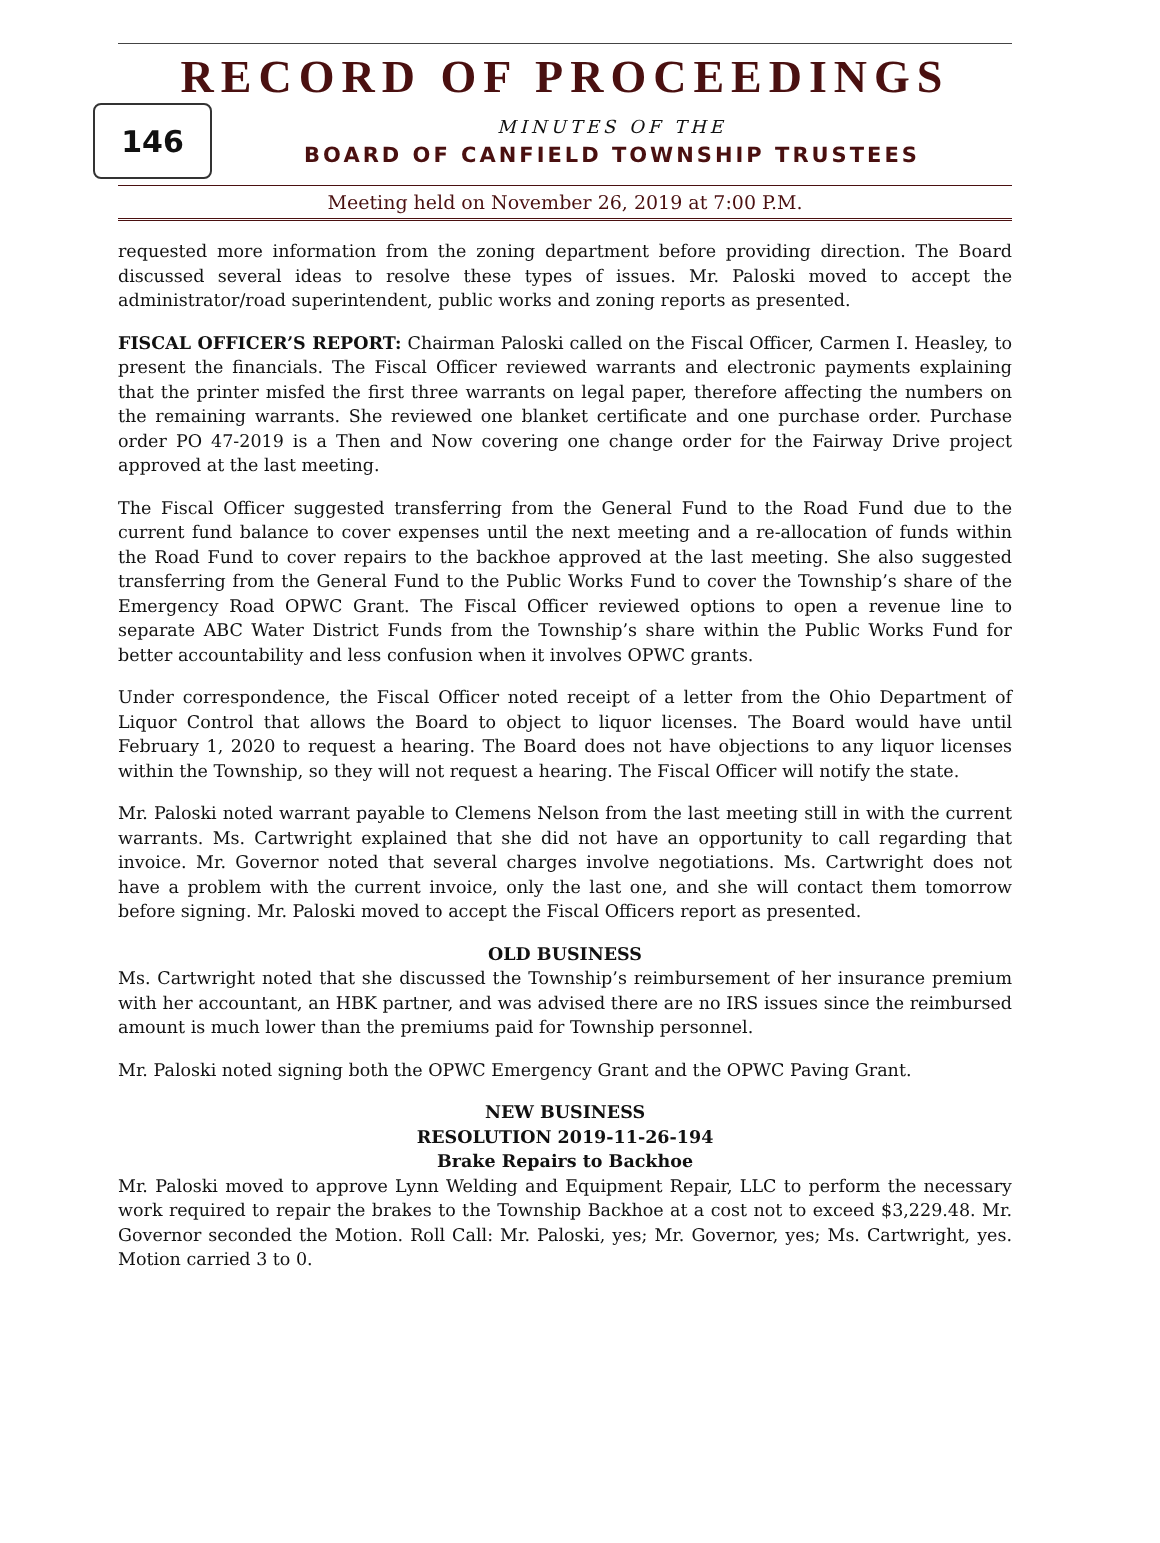RECORD OF PROCEEDINGS
146
MINUTES OF THE
BOARD OF CANFIELD TOWNSHIP TRUSTEES
Meeting held on November 26, 2019 at 7:00 P.M.
requested more information from the zoning department before providing direction. The Board discussed several ideas to resolve these types of issues. Mr. Paloski moved to accept the administrator/road superintendent, public works and zoning reports as presented.
FISCAL OFFICER’S REPORT: Chairman Paloski called on the Fiscal Officer, Carmen I. Heasley, to present the financials. The Fiscal Officer reviewed warrants and electronic payments explaining that the printer misfed the first three warrants on legal paper, therefore affecting the numbers on the remaining warrants. She reviewed one blanket certificate and one purchase order. Purchase order PO 47-2019 is a Then and Now covering one change order for the Fairway Drive project approved at the last meeting.
The Fiscal Officer suggested transferring from the General Fund to the Road Fund due to the current fund balance to cover expenses until the next meeting and a re-allocation of funds within the Road Fund to cover repairs to the backhoe approved at the last meeting. She also suggested transferring from the General Fund to the Public Works Fund to cover the Township’s share of the Emergency Road OPWC Grant. The Fiscal Officer reviewed options to open a revenue line to separate ABC Water District Funds from the Township’s share within the Public Works Fund for better accountability and less confusion when it involves OPWC grants.
Under correspondence, the Fiscal Officer noted receipt of a letter from the Ohio Department of Liquor Control that allows the Board to object to liquor licenses. The Board would have until February 1, 2020 to request a hearing. The Board does not have objections to any liquor licenses within the Township, so they will not request a hearing. The Fiscal Officer will notify the state.
Mr. Paloski noted warrant payable to Clemens Nelson from the last meeting still in with the current warrants. Ms. Cartwright explained that she did not have an opportunity to call regarding that invoice. Mr. Governor noted that several charges involve negotiations. Ms. Cartwright does not have a problem with the current invoice, only the last one, and she will contact them tomorrow before signing. Mr. Paloski moved to accept the Fiscal Officers report as presented.
OLD BUSINESS
Ms. Cartwright noted that she discussed the Township’s reimbursement of her insurance premium with her accountant, an HBK partner, and was advised there are no IRS issues since the reimbursed amount is much lower than the premiums paid for Township personnel.
Mr. Paloski noted signing both the OPWC Emergency Grant and the OPWC Paving Grant.
NEW BUSINESS
RESOLUTION 2019-11-26-194
Brake Repairs to Backhoe
Mr. Paloski moved to approve Lynn Welding and Equipment Repair, LLC to perform the necessary work required to repair the brakes to the Township Backhoe at a cost not to exceed $3,229.48. Mr. Governor seconded the Motion. Roll Call: Mr. Paloski, yes; Mr. Governor, yes; Ms. Cartwright, yes. Motion carried 3 to 0.